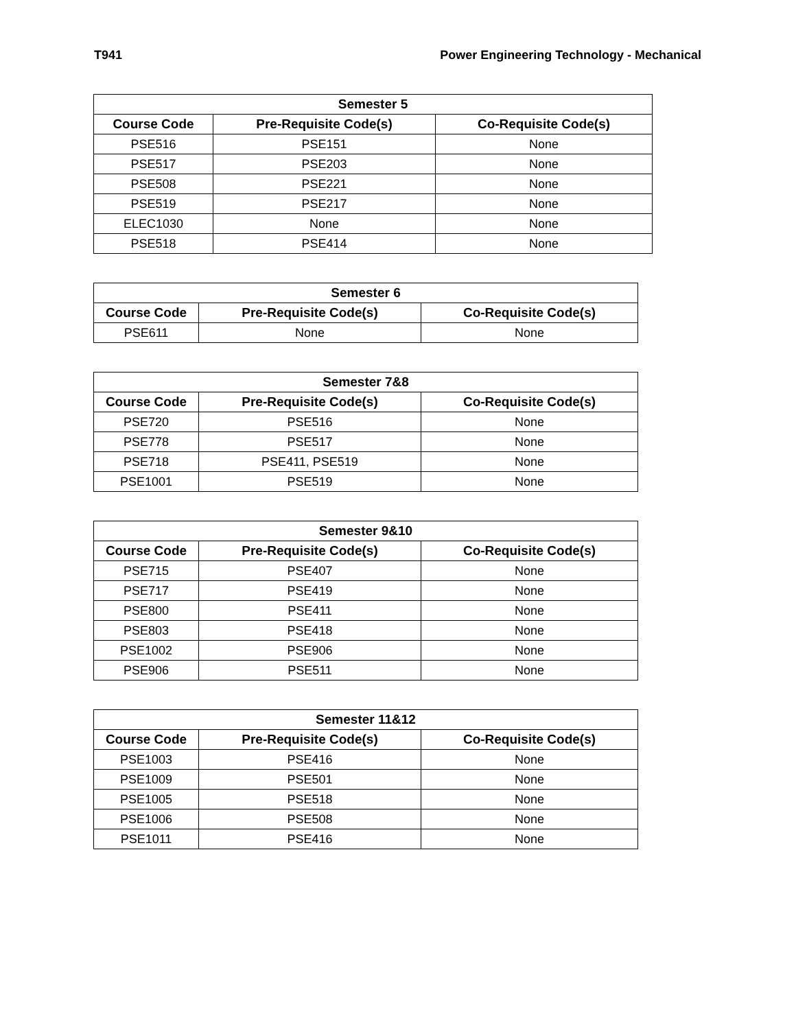T941 Power Engineering Technology - Mechanical
| Semester 5 | | |
| --- | --- | --- |
| Course Code | Pre-Requisite Code(s) | Co-Requisite Code(s) |
| PSE516 | PSE151 | None |
| PSE517 | PSE203 | None |
| PSE508 | PSE221 | None |
| PSE519 | PSE217 | None |
| ELEC1030 | None | None |
| PSE518 | PSE414 | None |
| Semester 6 | | |
| --- | --- | --- |
| Course Code | Pre-Requisite Code(s) | Co-Requisite Code(s) |
| PSE611 | None | None |
| Semester 7&8 | | |
| --- | --- | --- |
| Course Code | Pre-Requisite Code(s) | Co-Requisite Code(s) |
| PSE720 | PSE516 | None |
| PSE778 | PSE517 | None |
| PSE718 | PSE411, PSE519 | None |
| PSE1001 | PSE519 | None |
| Semester 9&10 | | |
| --- | --- | --- |
| Course Code | Pre-Requisite Code(s) | Co-Requisite Code(s) |
| PSE715 | PSE407 | None |
| PSE717 | PSE419 | None |
| PSE800 | PSE411 | None |
| PSE803 | PSE418 | None |
| PSE1002 | PSE906 | None |
| PSE906 | PSE511 | None |
| Semester 11&12 | | |
| --- | --- | --- |
| Course Code | Pre-Requisite Code(s) | Co-Requisite Code(s) |
| PSE1003 | PSE416 | None |
| PSE1009 | PSE501 | None |
| PSE1005 | PSE518 | None |
| PSE1006 | PSE508 | None |
| PSE1011 | PSE416 | None |